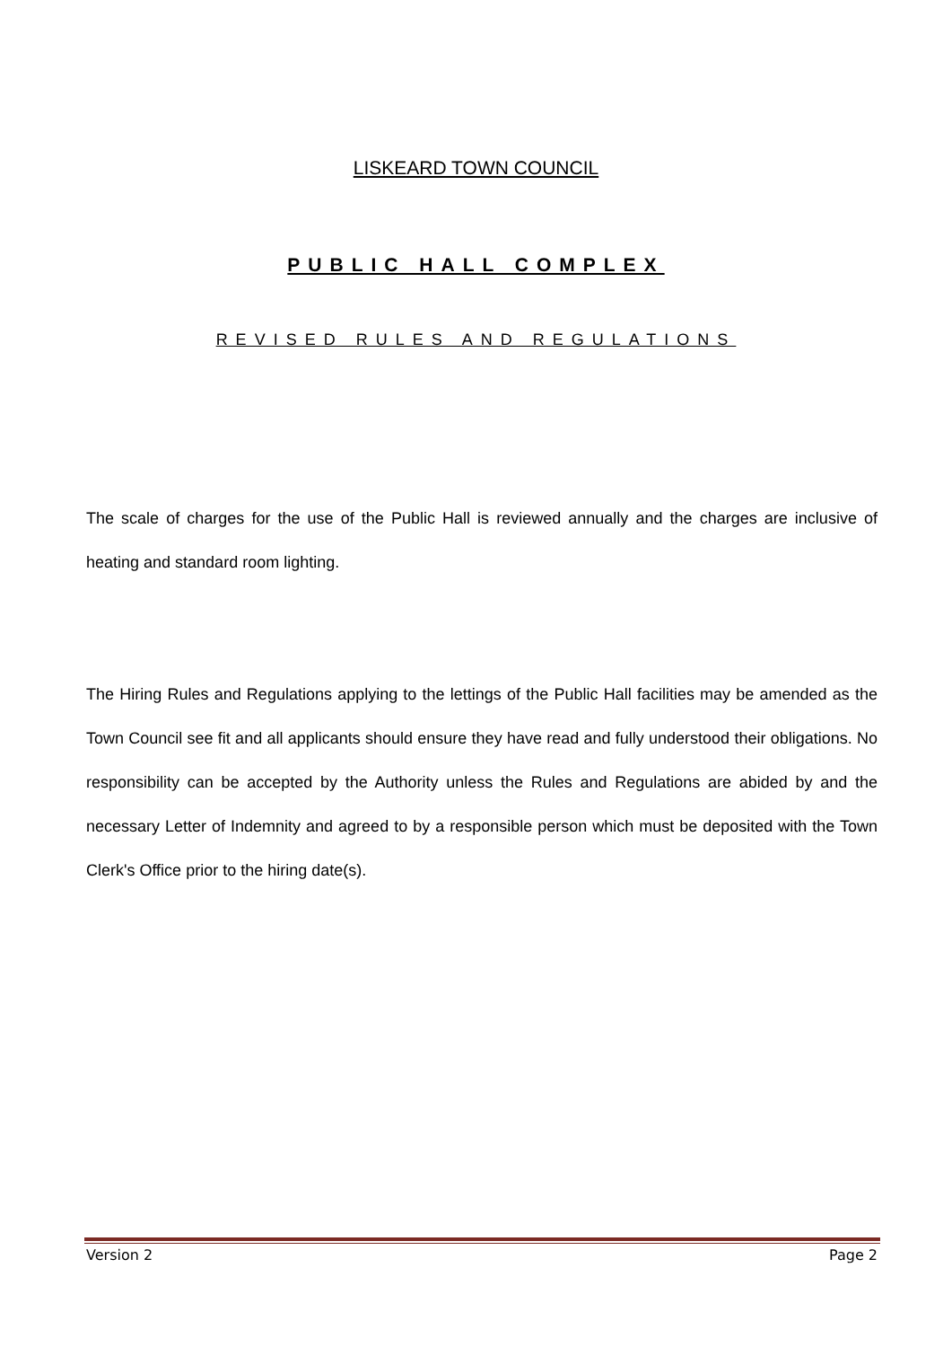LISKEARD TOWN COUNCIL
PUBLIC HALL COMPLEX
REVISED RULES AND REGULATIONS
The scale of charges for the use of the Public Hall is reviewed annually and the charges are inclusive of heating and standard room lighting.
The Hiring Rules and Regulations applying to the lettings of the Public Hall facilities may be amended as the Town Council see fit and all applicants should ensure they have read and fully understood their obligations. No responsibility can be accepted by the Authority unless the Rules and Regulations are abided by and the necessary Letter of Indemnity and agreed to by a responsible person which must be deposited with the Town Clerk's Office prior to the hiring date(s).
Version 2 Page 2